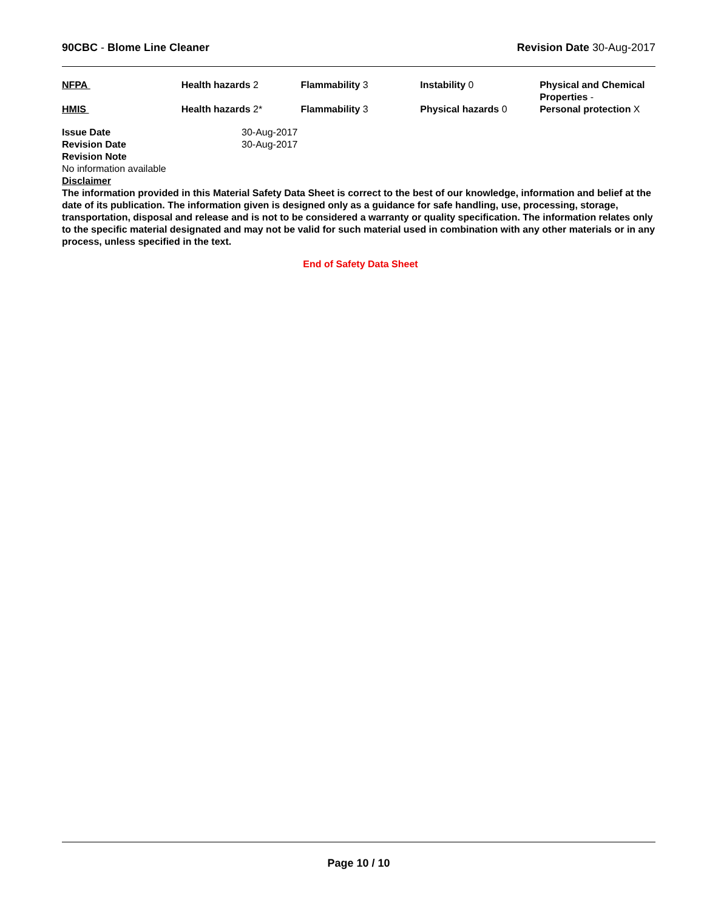90CBC - Blome Line Cleaner Revision Date 30-Aug-2017
| NFPA | Health hazards 2 | Flammability 3 | Instability 0 | Physical and Chemical Properties - |
| HMIS | Health hazards 2* | Flammability 3 | Physical hazards 0 | Personal protection X |
| Issue Date | 30-Aug-2017 |
| Revision Date | 30-Aug-2017 |
| Revision Note | |
| No information available | |
Disclaimer
The information provided in this Material Safety Data Sheet is correct to the best of our knowledge, information and belief at the date of its publication. The information given is designed only as a guidance for safe handling, use, processing, storage, transportation, disposal and release and is not to be considered a warranty or quality specification. The information relates only to the specific material designated and may not be valid for such material used in combination with any other materials or in any process, unless specified in the text.
End of Safety Data Sheet
Page 10 / 10